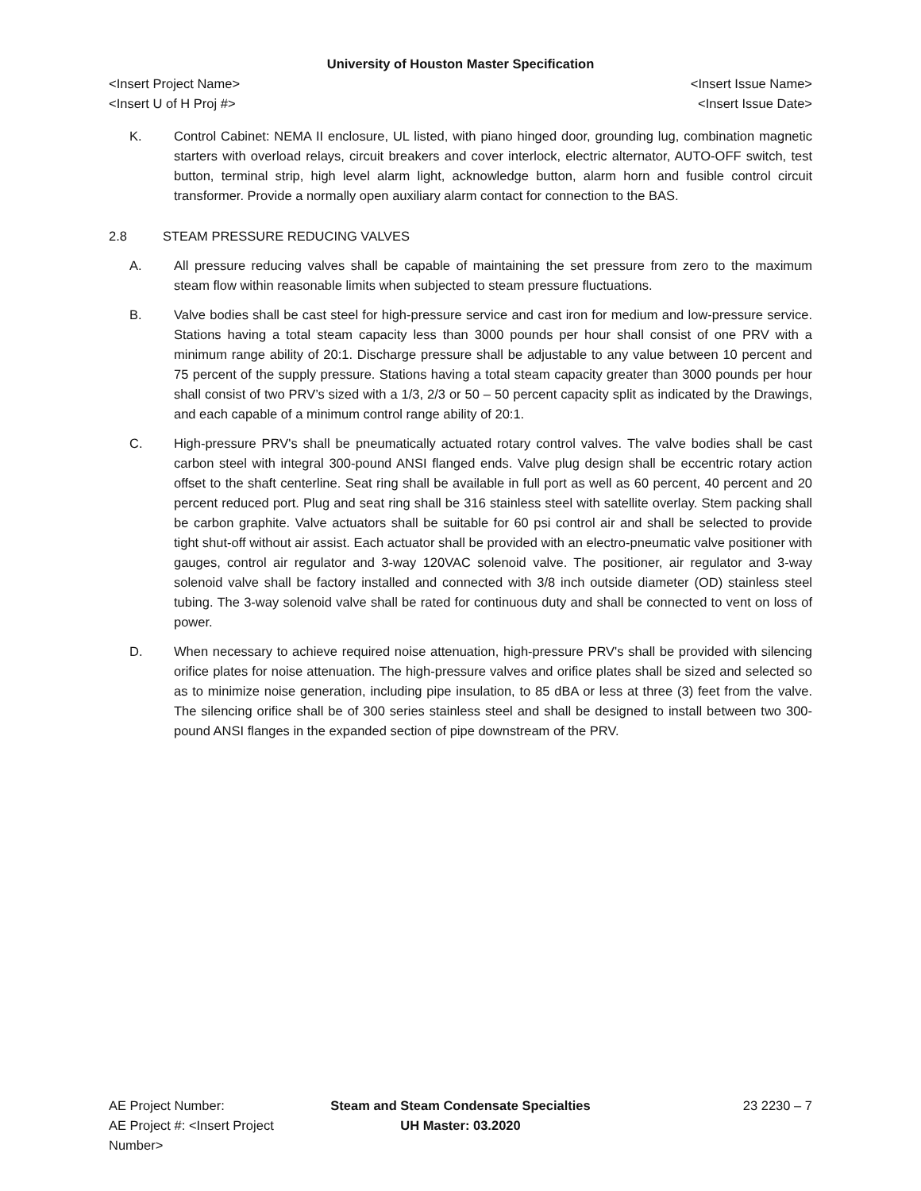University of Houston Master Specification
<Insert Project Name> <Insert Issue Name>
<Insert U of H Proj #> <Insert Issue Date>
K. Control Cabinet: NEMA II enclosure, UL listed, with piano hinged door, grounding lug, combination magnetic starters with overload relays, circuit breakers and cover interlock, electric alternator, AUTO-OFF switch, test button, terminal strip, high level alarm light, acknowledge button, alarm horn and fusible control circuit transformer. Provide a normally open auxiliary alarm contact for connection to the BAS.
2.8 STEAM PRESSURE REDUCING VALVES
A. All pressure reducing valves shall be capable of maintaining the set pressure from zero to the maximum steam flow within reasonable limits when subjected to steam pressure fluctuations.
B. Valve bodies shall be cast steel for high-pressure service and cast iron for medium and low-pressure service. Stations having a total steam capacity less than 3000 pounds per hour shall consist of one PRV with a minimum range ability of 20:1. Discharge pressure shall be adjustable to any value between 10 percent and 75 percent of the supply pressure. Stations having a total steam capacity greater than 3000 pounds per hour shall consist of two PRV’s sized with a 1/3, 2/3 or 50 – 50 percent capacity split as indicated by the Drawings, and each capable of a minimum control range ability of 20:1.
C. High-pressure PRV's shall be pneumatically actuated rotary control valves. The valve bodies shall be cast carbon steel with integral 300-pound ANSI flanged ends. Valve plug design shall be eccentric rotary action offset to the shaft centerline. Seat ring shall be available in full port as well as 60 percent, 40 percent and 20 percent reduced port. Plug and seat ring shall be 316 stainless steel with satellite overlay. Stem packing shall be carbon graphite. Valve actuators shall be suitable for 60 psi control air and shall be selected to provide tight shut-off without air assist. Each actuator shall be provided with an electro-pneumatic valve positioner with gauges, control air regulator and 3-way 120VAC solenoid valve. The positioner, air regulator and 3-way solenoid valve shall be factory installed and connected with 3/8 inch outside diameter (OD) stainless steel tubing. The 3-way solenoid valve shall be rated for continuous duty and shall be connected to vent on loss of power.
D. When necessary to achieve required noise attenuation, high-pressure PRV's shall be provided with silencing orifice plates for noise attenuation. The high-pressure valves and orifice plates shall be sized and selected so as to minimize noise generation, including pipe insulation, to 85 dBA or less at three (3) feet from the valve. The silencing orifice shall be of 300 series stainless steel and shall be designed to install between two 300-pound ANSI flanges in the expanded section of pipe downstream of the PRV.
AE Project Number: Steam and Steam Condensate Specialties
23 2230 – 7
AE Project #: <Insert Project Number>
UH Master: 03.2020